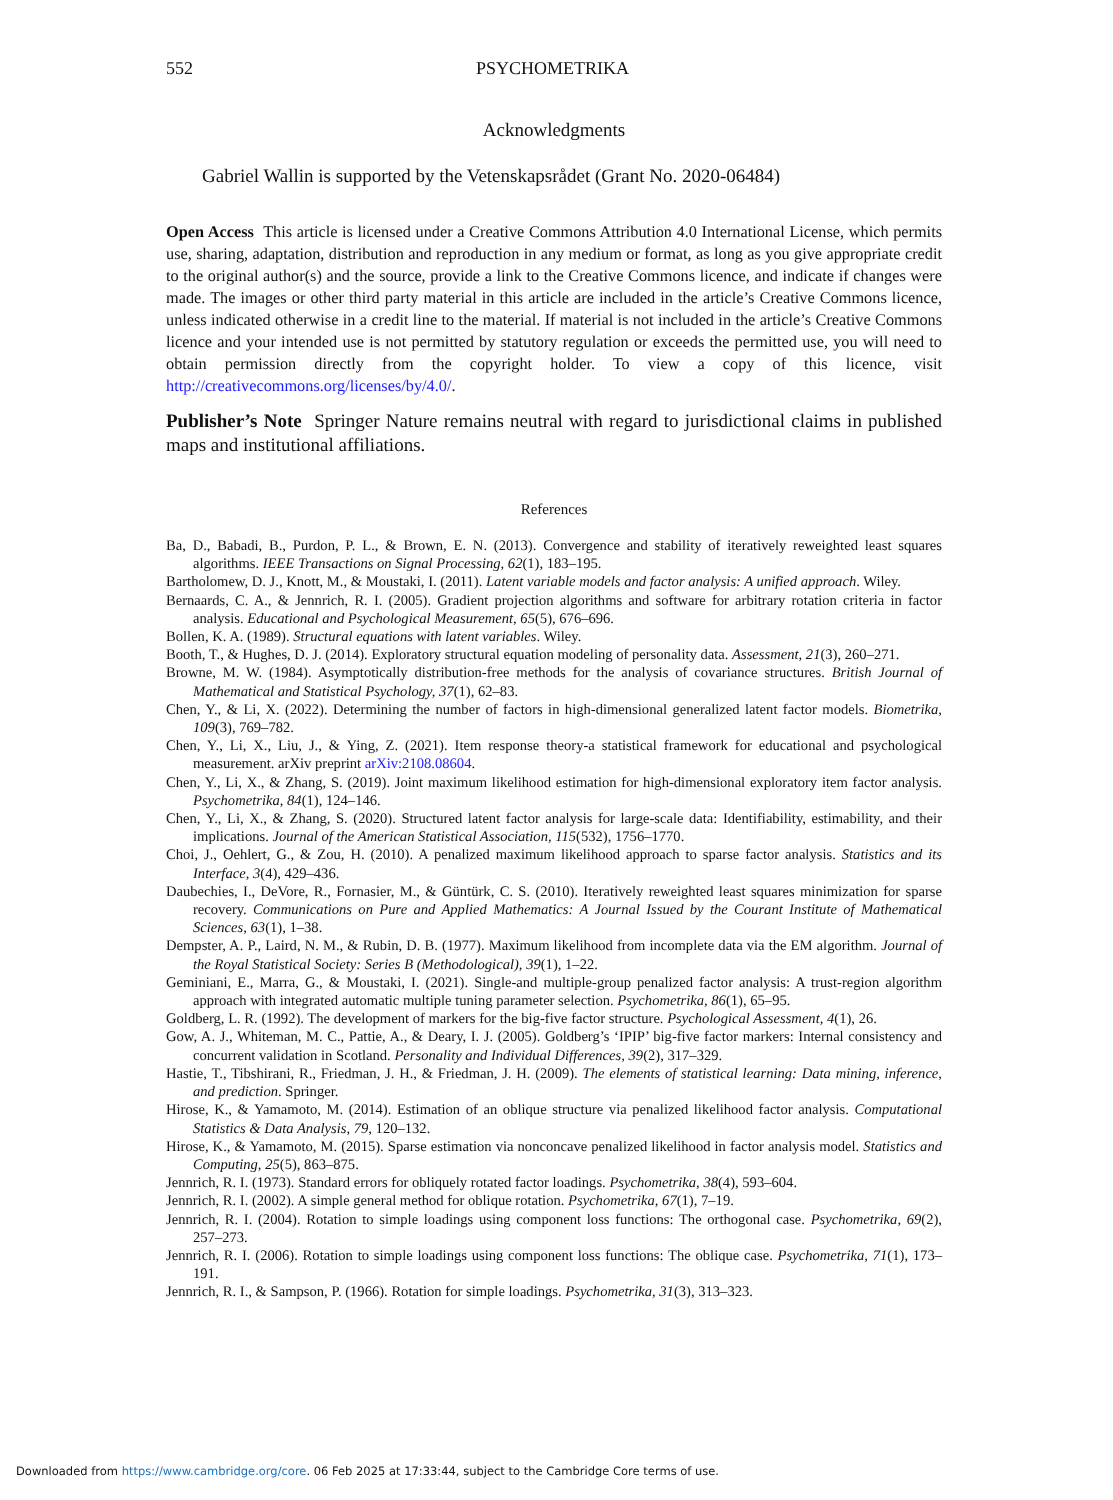552 PSYCHOMETRIKA
Acknowledgments
Gabriel Wallin is supported by the Vetenskapsrådet (Grant No. 2020-06484)
Open Access This article is licensed under a Creative Commons Attribution 4.0 International License, which permits use, sharing, adaptation, distribution and reproduction in any medium or format, as long as you give appropriate credit to the original author(s) and the source, provide a link to the Creative Commons licence, and indicate if changes were made. The images or other third party material in this article are included in the article’s Creative Commons licence, unless indicated otherwise in a credit line to the material. If material is not included in the article’s Creative Commons licence and your intended use is not permitted by statutory regulation or exceeds the permitted use, you will need to obtain permission directly from the copyright holder. To view a copy of this licence, visit http://creativecommons.org/licenses/by/4.0/.
Publisher’s Note Springer Nature remains neutral with regard to jurisdictional claims in published maps and institutional affiliations.
References
Ba, D., Babadi, B., Purdon, P. L., & Brown, E. N. (2013). Convergence and stability of iteratively reweighted least squares algorithms. IEEE Transactions on Signal Processing, 62(1), 183–195.
Bartholomew, D. J., Knott, M., & Moustaki, I. (2011). Latent variable models and factor analysis: A unified approach. Wiley.
Bernaards, C. A., & Jennrich, R. I. (2005). Gradient projection algorithms and software for arbitrary rotation criteria in factor analysis. Educational and Psychological Measurement, 65(5), 676–696.
Bollen, K. A. (1989). Structural equations with latent variables. Wiley.
Booth, T., & Hughes, D. J. (2014). Exploratory structural equation modeling of personality data. Assessment, 21(3), 260–271.
Browne, M. W. (1984). Asymptotically distribution-free methods for the analysis of covariance structures. British Journal of Mathematical and Statistical Psychology, 37(1), 62–83.
Chen, Y., & Li, X. (2022). Determining the number of factors in high-dimensional generalized latent factor models. Biometrika, 109(3), 769–782.
Chen, Y., Li, X., Liu, J., & Ying, Z. (2021). Item response theory-a statistical framework for educational and psychological measurement. arXiv preprint arXiv:2108.08604.
Chen, Y., Li, X., & Zhang, S. (2019). Joint maximum likelihood estimation for high-dimensional exploratory item factor analysis. Psychometrika, 84(1), 124–146.
Chen, Y., Li, X., & Zhang, S. (2020). Structured latent factor analysis for large-scale data: Identifiability, estimability, and their implications. Journal of the American Statistical Association, 115(532), 1756–1770.
Choi, J., Oehlert, G., & Zou, H. (2010). A penalized maximum likelihood approach to sparse factor analysis. Statistics and its Interface, 3(4), 429–436.
Daubechies, I., DeVore, R., Fornasier, M., & Güntürk, C. S. (2010). Iteratively reweighted least squares minimization for sparse recovery. Communications on Pure and Applied Mathematics: A Journal Issued by the Courant Institute of Mathematical Sciences, 63(1), 1–38.
Dempster, A. P., Laird, N. M., & Rubin, D. B. (1977). Maximum likelihood from incomplete data via the EM algorithm. Journal of the Royal Statistical Society: Series B (Methodological), 39(1), 1–22.
Geminiani, E., Marra, G., & Moustaki, I. (2021). Single-and multiple-group penalized factor analysis: A trust-region algorithm approach with integrated automatic multiple tuning parameter selection. Psychometrika, 86(1), 65–95.
Goldberg, L. R. (1992). The development of markers for the big-five factor structure. Psychological Assessment, 4(1), 26.
Gow, A. J., Whiteman, M. C., Pattie, A., & Deary, I. J. (2005). Goldberg’s ‘IPIP’ big-five factor markers: Internal consistency and concurrent validation in Scotland. Personality and Individual Differences, 39(2), 317–329.
Hastie, T., Tibshirani, R., Friedman, J. H., & Friedman, J. H. (2009). The elements of statistical learning: Data mining, inference, and prediction. Springer.
Hirose, K., & Yamamoto, M. (2014). Estimation of an oblique structure via penalized likelihood factor analysis. Computational Statistics & Data Analysis, 79, 120–132.
Hirose, K., & Yamamoto, M. (2015). Sparse estimation via nonconcave penalized likelihood in factor analysis model. Statistics and Computing, 25(5), 863–875.
Jennrich, R. I. (1973). Standard errors for obliquely rotated factor loadings. Psychometrika, 38(4), 593–604.
Jennrich, R. I. (2002). A simple general method for oblique rotation. Psychometrika, 67(1), 7–19.
Jennrich, R. I. (2004). Rotation to simple loadings using component loss functions: The orthogonal case. Psychometrika, 69(2), 257–273.
Jennrich, R. I. (2006). Rotation to simple loadings using component loss functions: The oblique case. Psychometrika, 71(1), 173–191.
Jennrich, R. I., & Sampson, P. (1966). Rotation for simple loadings. Psychometrika, 31(3), 313–323.
Downloaded from https://www.cambridge.org/core. 06 Feb 2025 at 17:33:44, subject to the Cambridge Core terms of use.